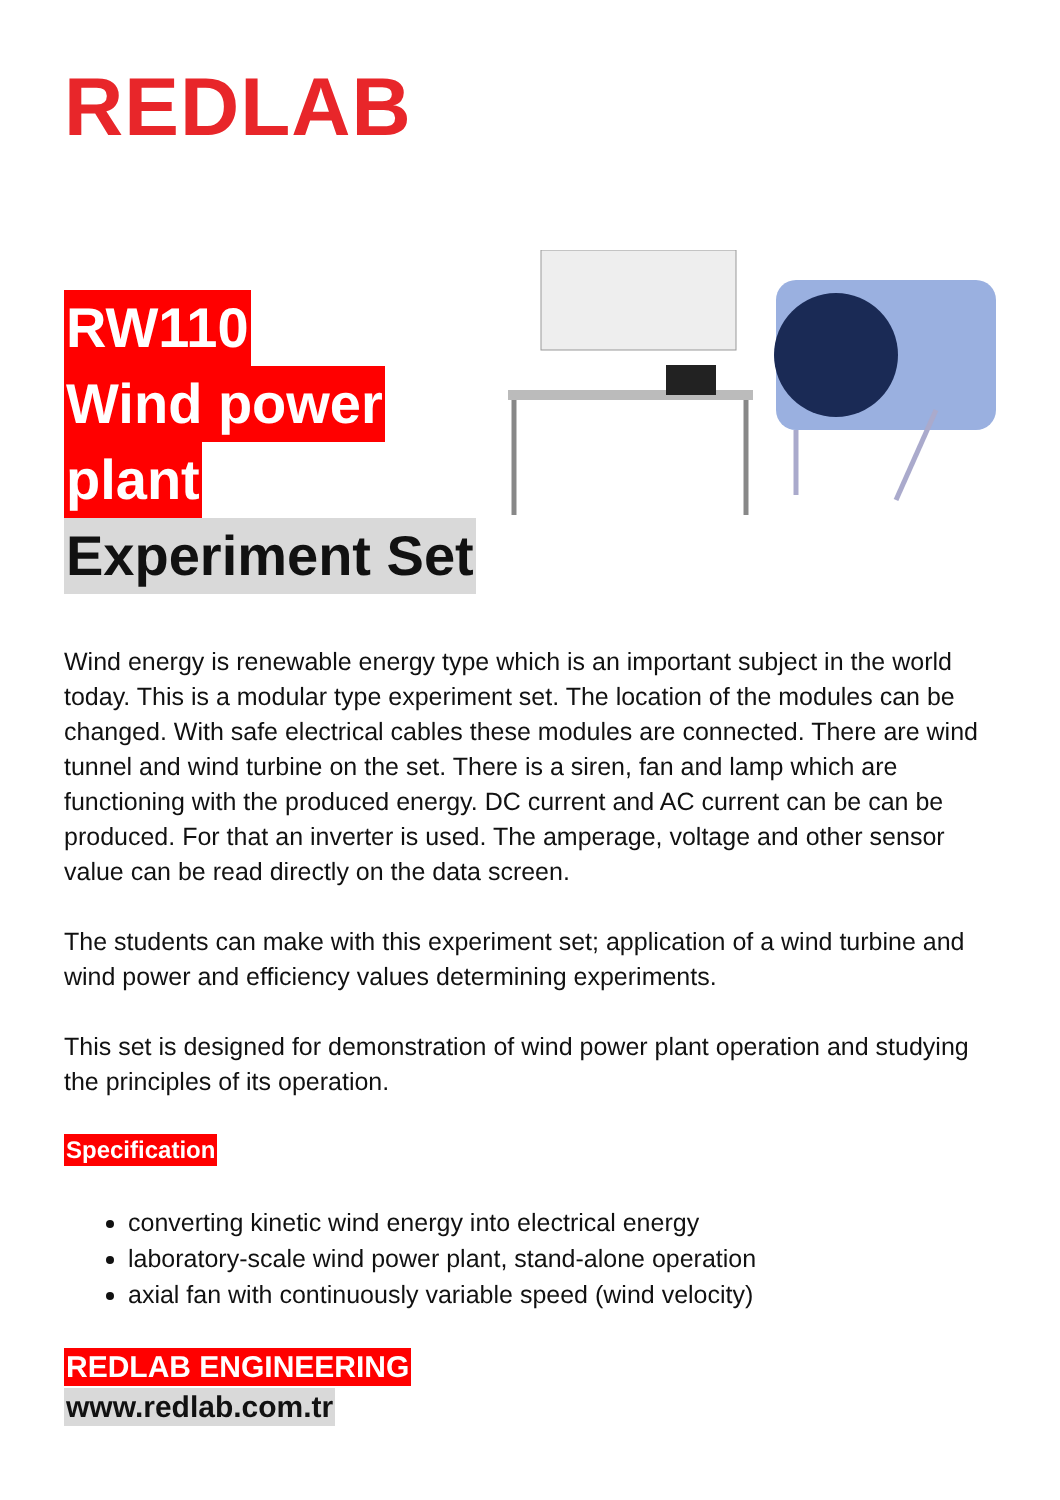REDLAB
RW110
Wind power
plant
Experiment Set
Wind energy is renewable energy type which is an important subject in the world today. This is a modular type experiment set. The location of the modules can be changed. With safe electrical cables these modules are connected. There are wind tunnel and wind turbine on the set. There is a siren, fan and lamp which are functioning with the produced energy. DC current and AC current can be can be produced. For that an inverter is used. The amperage, voltage and other sensor value can be read directly on the data screen.
The students can make with this experiment set; application of a wind turbine and wind power and efficiency values determining experiments.
This set is designed for demonstration of wind power plant operation and studying the principles of its operation.
Specification
converting kinetic wind energy into electrical energy
laboratory-scale wind power plant, stand-alone operation
axial fan with continuously variable speed (wind velocity)
REDLAB ENGINEERING
www.redlab.com.tr